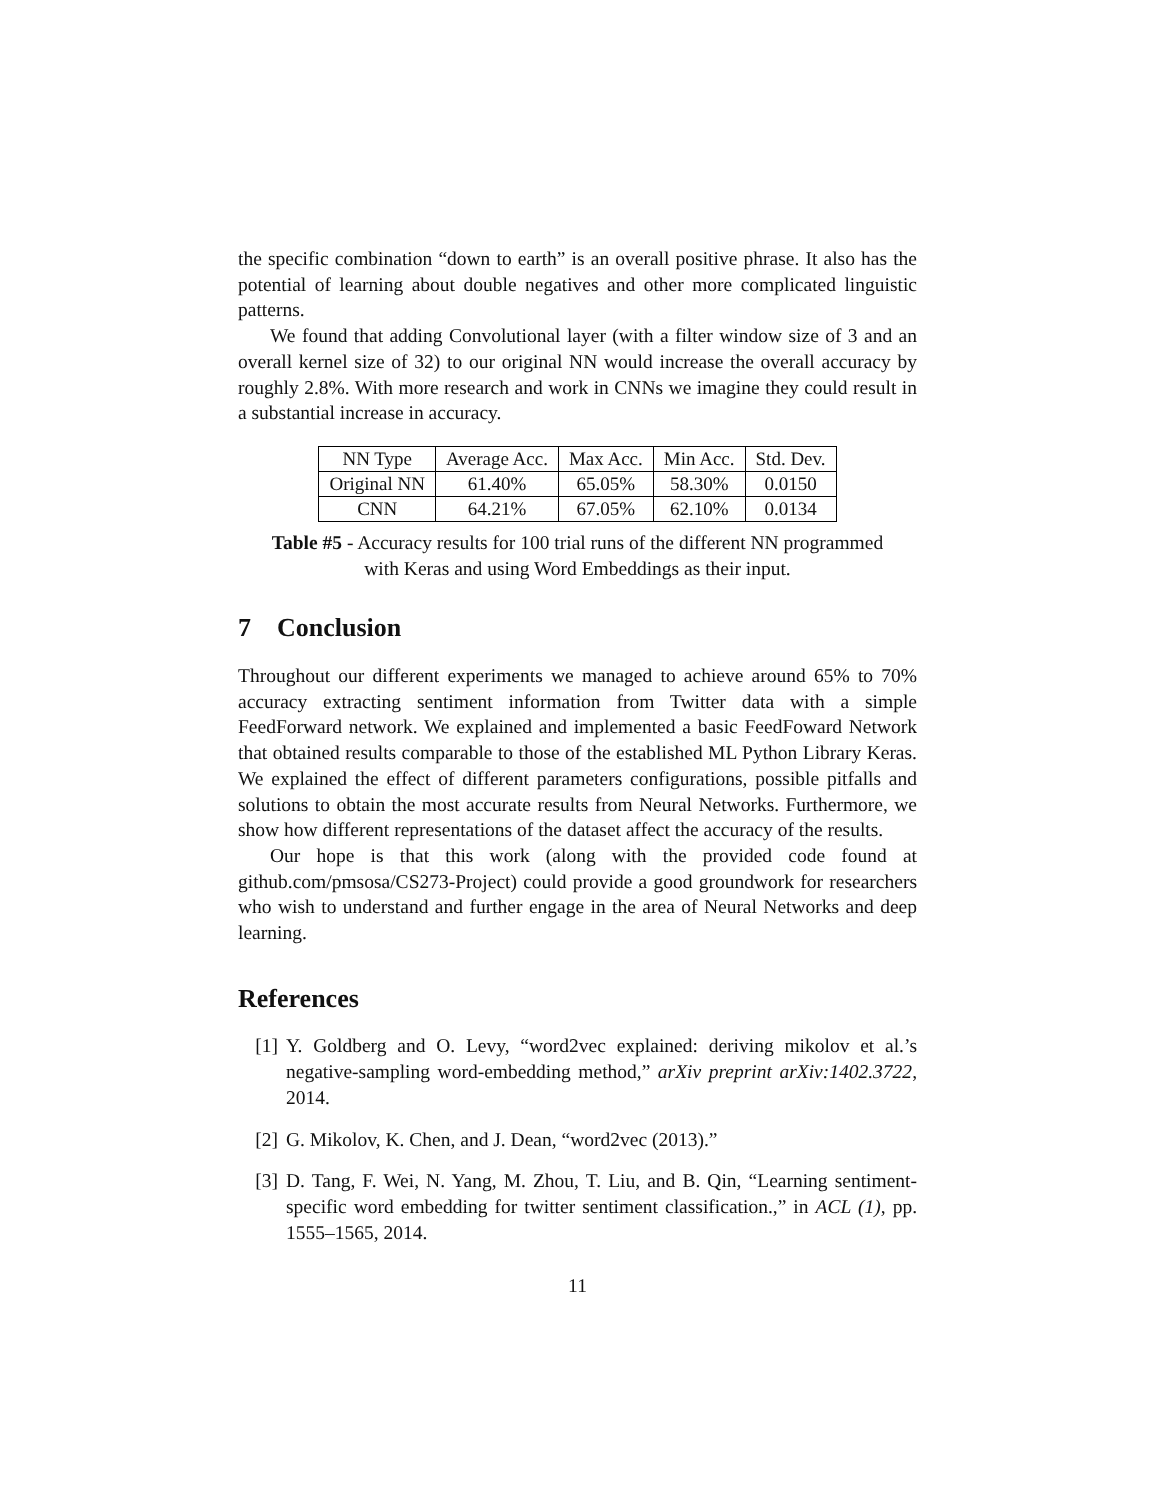the specific combination “down to earth” is an overall positive phrase. It also has the potential of learning about double negatives and other more complicated linguistic patterns.
We found that adding Convolutional layer (with a filter window size of 3 and an overall kernel size of 32) to our original NN would increase the overall accuracy by roughly 2.8%. With more research and work in CNNs we imagine they could result in a substantial increase in accuracy.
| NN Type | Average Acc. | Max Acc. | Min Acc. | Std. Dev. |
| Original NN | 61.40% | 65.05% | 58.30% | 0.0150 |
| CNN | 64.21% | 67.05% | 62.10% | 0.0134 |
Table #5 - Accuracy results for 100 trial runs of the different NN programmed with Keras and using Word Embeddings as their input.
7 Conclusion
Throughout our different experiments we managed to achieve around 65% to 70% accuracy extracting sentiment information from Twitter data with a simple FeedForward network. We explained and implemented a basic FeedFoward Network that obtained results comparable to those of the established ML Python Library Keras. We explained the effect of different parameters configurations, possible pitfalls and solutions to obtain the most accurate results from Neural Networks. Furthermore, we show how different representations of the dataset affect the accuracy of the results.
Our hope is that this work (along with the provided code found at github.com/pmsosa/CS273-Project) could provide a good groundwork for researchers who wish to understand and further engage in the area of Neural Networks and deep learning.
References
[1] Y. Goldberg and O. Levy, “word2vec explained: deriving mikolov et al.’s negative-sampling word-embedding method,” arXiv preprint arXiv:1402.3722, 2014.
[2] G. Mikolov, K. Chen, and J. Dean, “word2vec (2013).”
[3] D. Tang, F. Wei, N. Yang, M. Zhou, T. Liu, and B. Qin, “Learning sentiment-specific word embedding for twitter sentiment classification.,” in ACL (1), pp. 1555–1565, 2014.
11